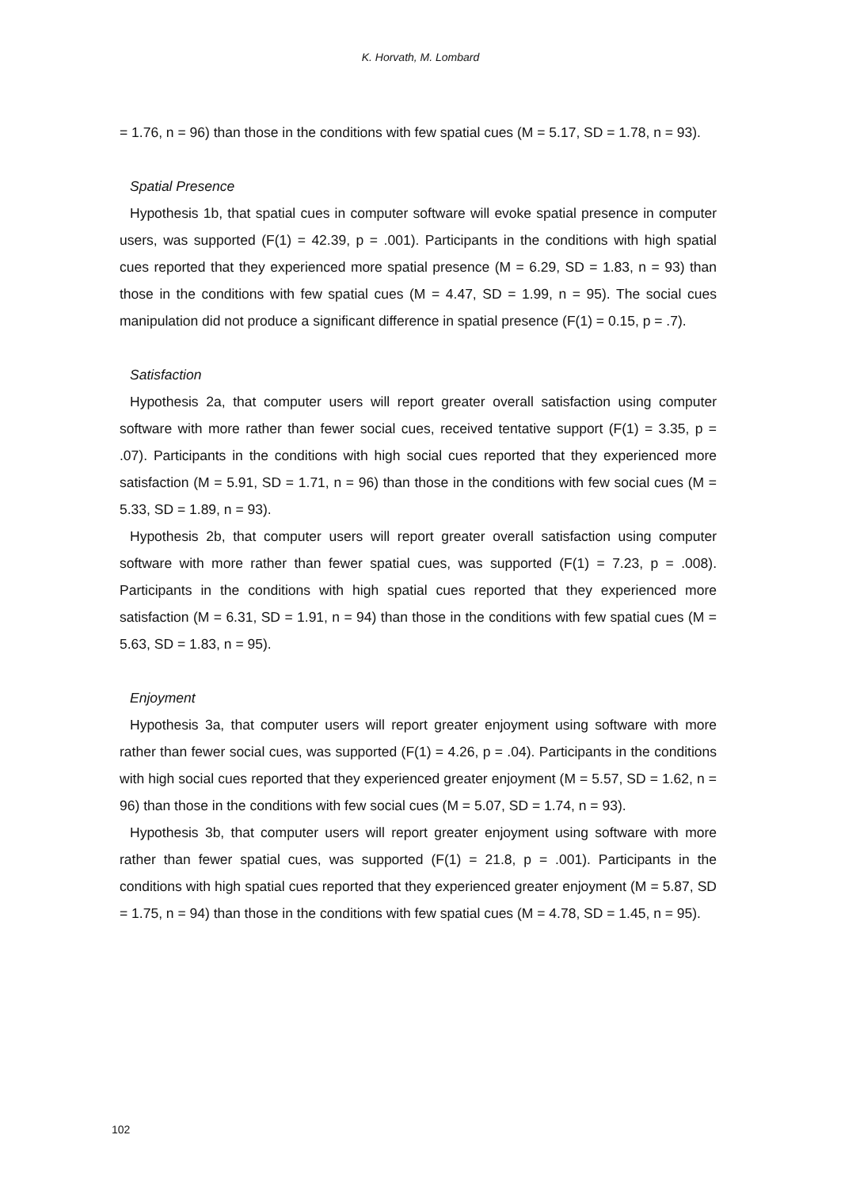K. Horvath, M. Lombard
= 1.76, n = 96) than those in the conditions with few spatial cues (M = 5.17, SD = 1.78, n = 93).
Spatial Presence
Hypothesis 1b, that spatial cues in computer software will evoke spatial presence in computer users, was supported (F(1) = 42.39, p = .001). Participants in the conditions with high spatial cues reported that they experienced more spatial presence (M = 6.29, SD = 1.83, n = 93) than those in the conditions with few spatial cues (M = 4.47, SD = 1.99, n = 95). The social cues manipulation did not produce a significant difference in spatial presence (F(1) = 0.15, p = .7).
Satisfaction
Hypothesis 2a, that computer users will report greater overall satisfaction using computer software with more rather than fewer social cues, received tentative support (F(1) = 3.35, p = .07). Participants in the conditions with high social cues reported that they experienced more satisfaction (M = 5.91, SD = 1.71, n = 96) than those in the conditions with few social cues (M = 5.33, SD = 1.89, n = 93).
Hypothesis 2b, that computer users will report greater overall satisfaction using computer software with more rather than fewer spatial cues, was supported (F(1) = 7.23, p = .008). Participants in the conditions with high spatial cues reported that they experienced more satisfaction (M = 6.31, SD = 1.91, n = 94) than those in the conditions with few spatial cues (M = 5.63, SD = 1.83, n = 95).
Enjoyment
Hypothesis 3a, that computer users will report greater enjoyment using software with more rather than fewer social cues, was supported (F(1) = 4.26, p = .04). Participants in the conditions with high social cues reported that they experienced greater enjoyment (M = 5.57, SD = 1.62, n = 96) than those in the conditions with few social cues (M = 5.07, SD = 1.74, n = 93).
Hypothesis 3b, that computer users will report greater enjoyment using software with more rather than fewer spatial cues, was supported (F(1) = 21.8, p = .001). Participants in the conditions with high spatial cues reported that they experienced greater enjoyment (M = 5.87, SD = 1.75, n = 94) than those in the conditions with few spatial cues (M = 4.78, SD = 1.45, n = 95).
102